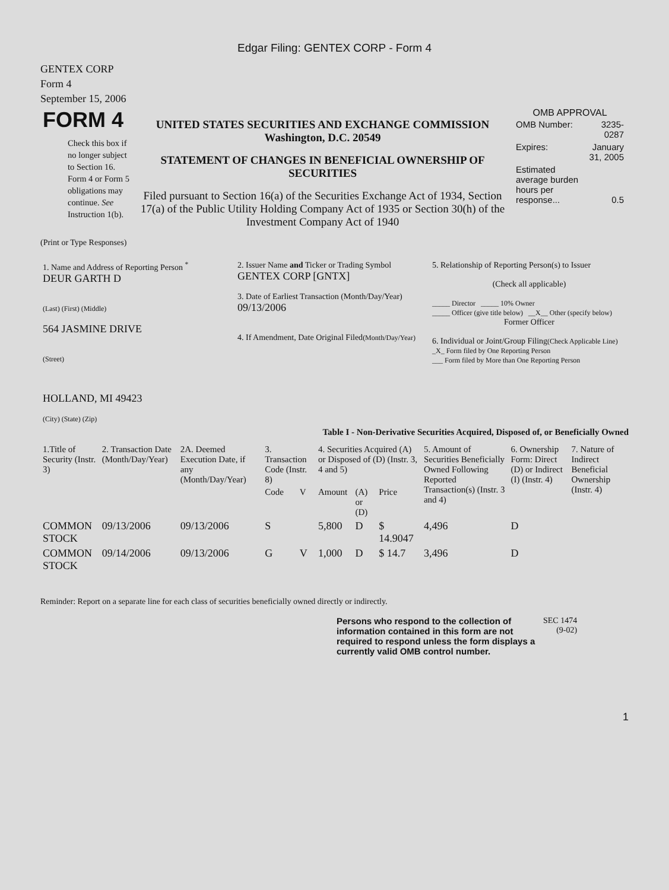Edgar Filing: GENTEX CORP - Form 4
GENTEX CORP
Form 4
September 15, 2006
| FORM 4 Check this box if no longer subject to Section 16. Form 4 or Form 5 obligations may continue. See Instruction 1(b). | UNITED STATES SECURITIES AND EXCHANGE COMMISSION Washington, D.C. 20549 STATEMENT OF CHANGES IN BENEFICIAL OWNERSHIP OF SECURITIES Filed pursuant to Section 16(a) of the Securities Exchange Act of 1934, Section 17(a) of the Public Utility Holding Company Act of 1935 or Section 30(h) of the Investment Company Act of 1940 | OMB APPROVAL / OMB Number: / 3235-0287 / / Expires: / January 31, 2005 / / Estimated average burden hours per response... / 0.5 / |
(Print or Type Responses)
| 1. Name and Address of Reporting Person <sup>*</sup> DEUR GARTH D (Last) (First) (Middle) 564 JASMINE DRIVE (Street) HOLLAND, MI 49423 (City) (State) (Zip) | 2. Issuer Name and Ticker or Trading Symbol GENTEX CORP [GNTX] 3. Date of Earliest Transaction (Month/Day/Year) 09/13/2006 4. If Amendment, Date Original Filed (Month/Day/Year) | 5. Relationship of Reporting Person(s) to Issuer (Check all applicable) _____ Director _____ 10% Owner _____ Officer (give title below) __X__ Other (specify below) Former Officer 6. Individual or Joint/Group Filing (Check Applicable Line) _X_ Form filed by One Reporting Person ___ Form filed by More than One Reporting Person |
Table I - Non-Derivative Securities Acquired, Disposed of, or Beneficially Owned
| 1.Title of Security (Instr. 3) | 2. Transaction Date (Month/Day/Year) | 2A. Deemed Execution Date, if any (Month/Day/Year) | 3. Transaction Code (Instr. 8) | | 4. Securities Acquired (A) or Disposed of (D) (Instr. 3, 4 and 5) | | | 5. Amount of Securities Beneficially Owned Following Reported Transaction(s) (Instr. 3 and 4) | 6. Ownership Form: Direct (D) or Indirect (I) (Instr. 4) | 7. Nature of Indirect Beneficial Ownership (Instr. 4) |
| --- | --- | --- | --- | --- | --- | --- | --- | --- | --- | --- |
| | | | Code | V | Amount | (A) or (D) | Price | | | |
| COMMON STOCK | 09/13/2006 | 09/13/2006 | S | | 5,800 | D | $ 14.9047 | 4,496 | D | |
| COMMON STOCK | 09/14/2006 | 09/13/2006 | G | V | 1,000 | D | $ 14.7 | 3,496 | D | |
Reminder: Report on a separate line for each class of securities beneficially owned directly or indirectly.
| Persons who respond to the collection of information contained in this form are not required to respond unless the form displays a currently valid OMB control number. | SEC 1474 (9-02) |
1